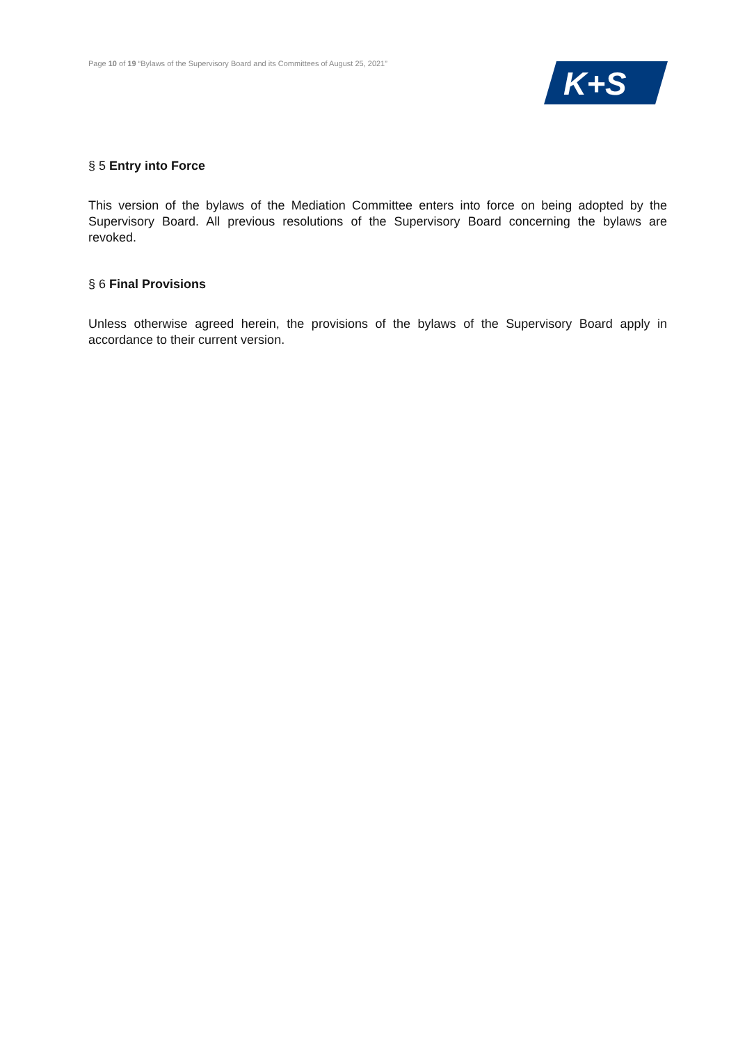Page 10 of 19 “Bylaws of the Supervisory Board and its Committees of August 25, 2021”
K+S
§ 5 Entry into Force
This version of the bylaws of the Mediation Committee enters into force on being adopted by the Supervisory Board. All previous resolutions of the Supervisory Board concerning the bylaws are revoked.
§ 6 Final Provisions
Unless otherwise agreed herein, the provisions of the bylaws of the Supervisory Board apply in accordance to their current version.